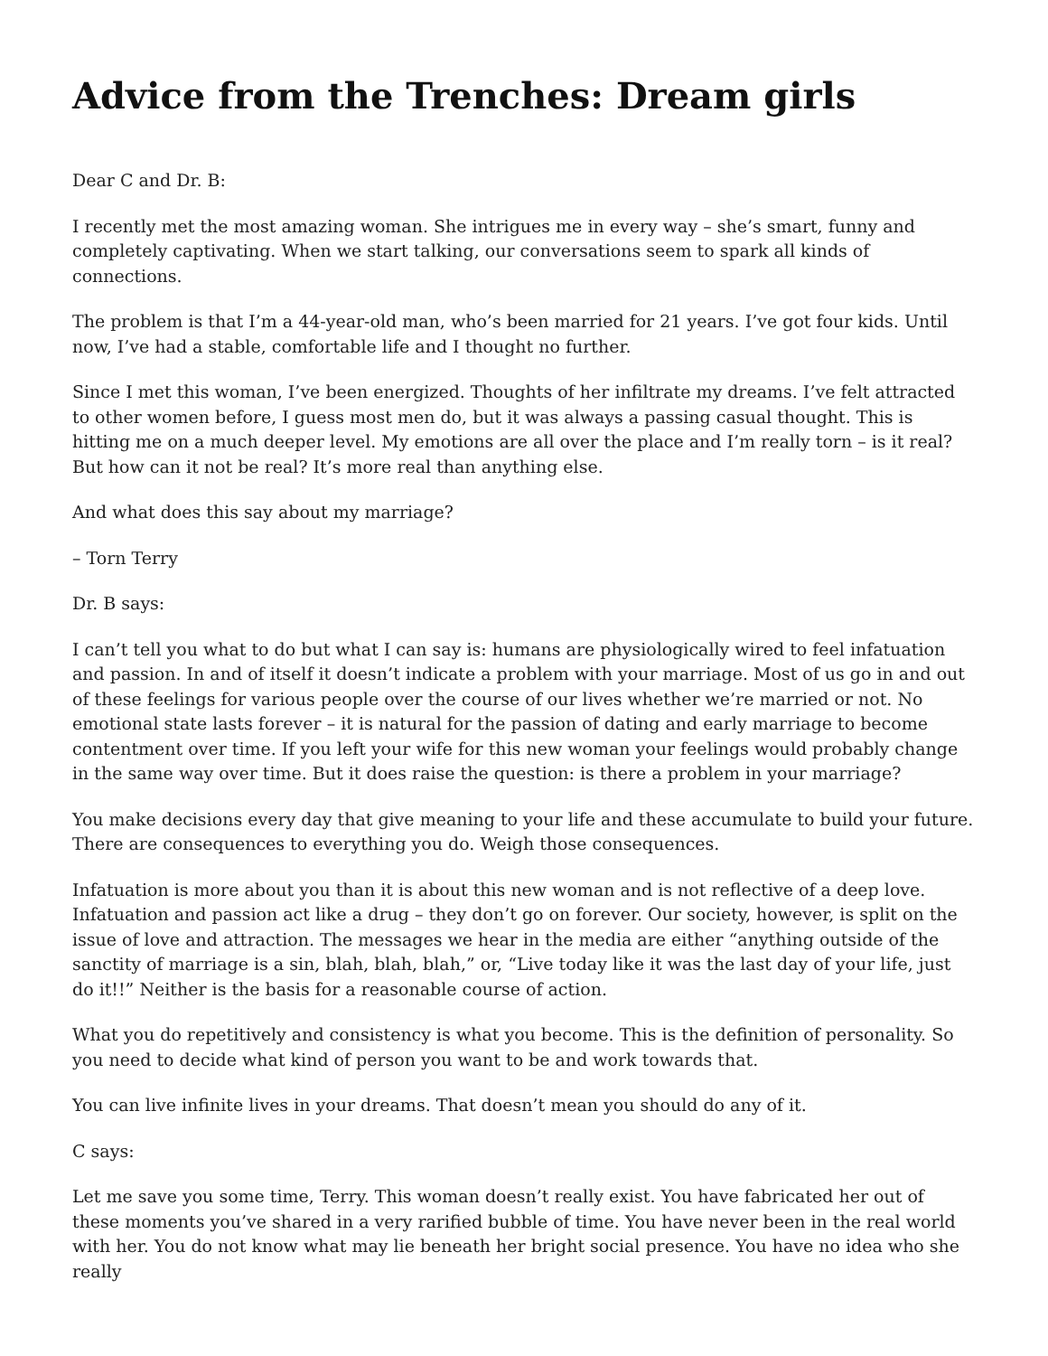Advice from the Trenches: Dream girls
Dear C and Dr. B:
I recently met the most amazing woman. She intrigues me in every way – she’s smart, funny and completely captivating. When we start talking, our conversations seem to spark all kinds of connections.
The problem is that I’m a 44-year-old man, who’s been married for 21 years. I’ve got four kids. Until now, I’ve had a stable, comfortable life and I thought no further.
Since I met this woman, I’ve been energized. Thoughts of her infiltrate my dreams. I’ve felt attracted to other women before, I guess most men do, but it was always a passing casual thought. This is hitting me on a much deeper level. My emotions are all over the place and I’m really torn – is it real? But how can it not be real? It’s more real than anything else.
And what does this say about my marriage?
– Torn Terry
Dr. B says:
I can’t tell you what to do but what I can say is: humans are physiologically wired to feel infatuation and passion. In and of itself it doesn’t indicate a problem with your marriage. Most of us go in and out of these feelings for various people over the course of our lives whether we’re married or not. No emotional state lasts forever – it is natural for the passion of dating and early marriage to become contentment over time. If you left your wife for this new woman your feelings would probably change in the same way over time. But it does raise the question: is there a problem in your marriage?
You make decisions every day that give meaning to your life and these accumulate to build your future. There are consequences to everything you do. Weigh those consequences.
Infatuation is more about you than it is about this new woman and is not reflective of a deep love. Infatuation and passion act like a drug – they don’t go on forever. Our society, however, is split on the issue of love and attraction. The messages we hear in the media are either “anything outside of the sanctity of marriage is a sin, blah, blah, blah,” or, “Live today like it was the last day of your life, just do it!!” Neither is the basis for a reasonable course of action.
What you do repetitively and consistency is what you become. This is the definition of personality. So you need to decide what kind of person you want to be and work towards that.
You can live infinite lives in your dreams. That doesn’t mean you should do any of it.
C says:
Let me save you some time, Terry. This woman doesn’t really exist. You have fabricated her out of these moments you’ve shared in a very rarified bubble of time. You have never been in the real world with her. You do not know what may lie beneath her bright social presence. You have no idea who she really